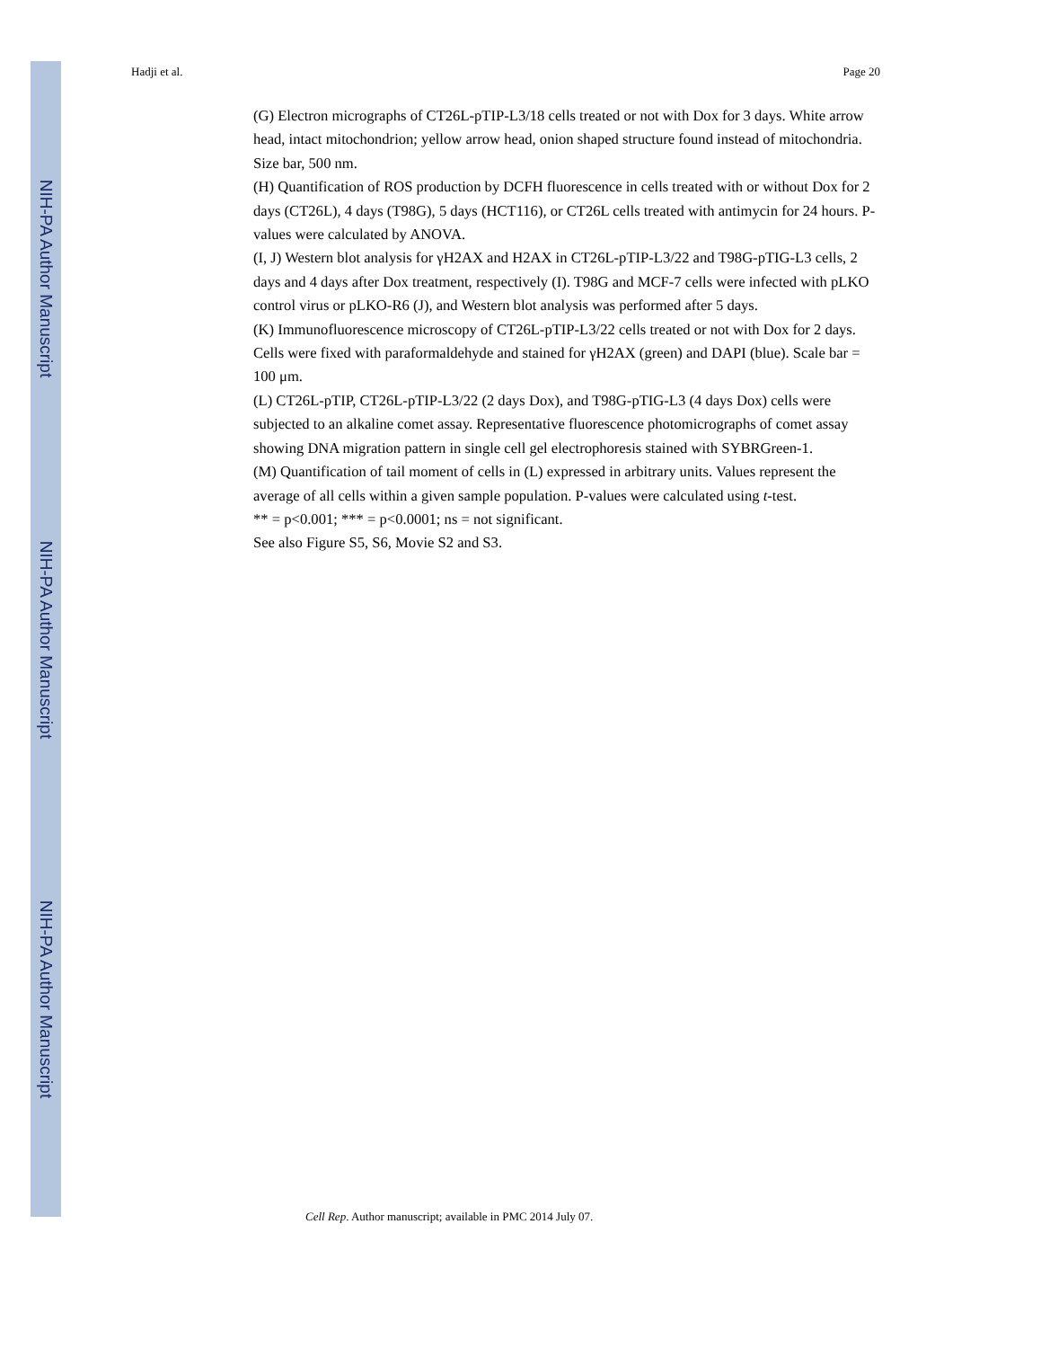NIH-PA Author Manuscript
NIH-PA Author Manuscript
NIH-PA Author Manuscript
Hadji et al. Page 20
(G) Electron micrographs of CT26L-pTIP-L3/18 cells treated or not with Dox for 3 days. White arrow head, intact mitochondrion; yellow arrow head, onion shaped structure found instead of mitochondria. Size bar, 500 nm.
(H) Quantification of ROS production by DCFH fluorescence in cells treated with or without Dox for 2 days (CT26L), 4 days (T98G), 5 days (HCT116), or CT26L cells treated with antimycin for 24 hours. P-values were calculated by ANOVA.
(I, J) Western blot analysis for γH2AX and H2AX in CT26L-pTIP-L3/22 and T98G-pTIG-L3 cells, 2 days and 4 days after Dox treatment, respectively (I). T98G and MCF-7 cells were infected with pLKO control virus or pLKO-R6 (J), and Western blot analysis was performed after 5 days.
(K) Immunofluorescence microscopy of CT26L-pTIP-L3/22 cells treated or not with Dox for 2 days. Cells were fixed with paraformaldehyde and stained for γH2AX (green) and DAPI (blue). Scale bar = 100 μm.
(L) CT26L-pTIP, CT26L-pTIP-L3/22 (2 days Dox), and T98G-pTIG-L3 (4 days Dox) cells were subjected to an alkaline comet assay. Representative fluorescence photomicrographs of comet assay showing DNA migration pattern in single cell gel electrophoresis stained with SYBRGreen-1.
(M) Quantification of tail moment of cells in (L) expressed in arbitrary units. Values represent the average of all cells within a given sample population. P-values were calculated using t-test.
** = p<0.001; *** = p<0.0001; ns = not significant.
See also Figure S5, S6, Movie S2 and S3.
Cell Rep. Author manuscript; available in PMC 2014 July 07.